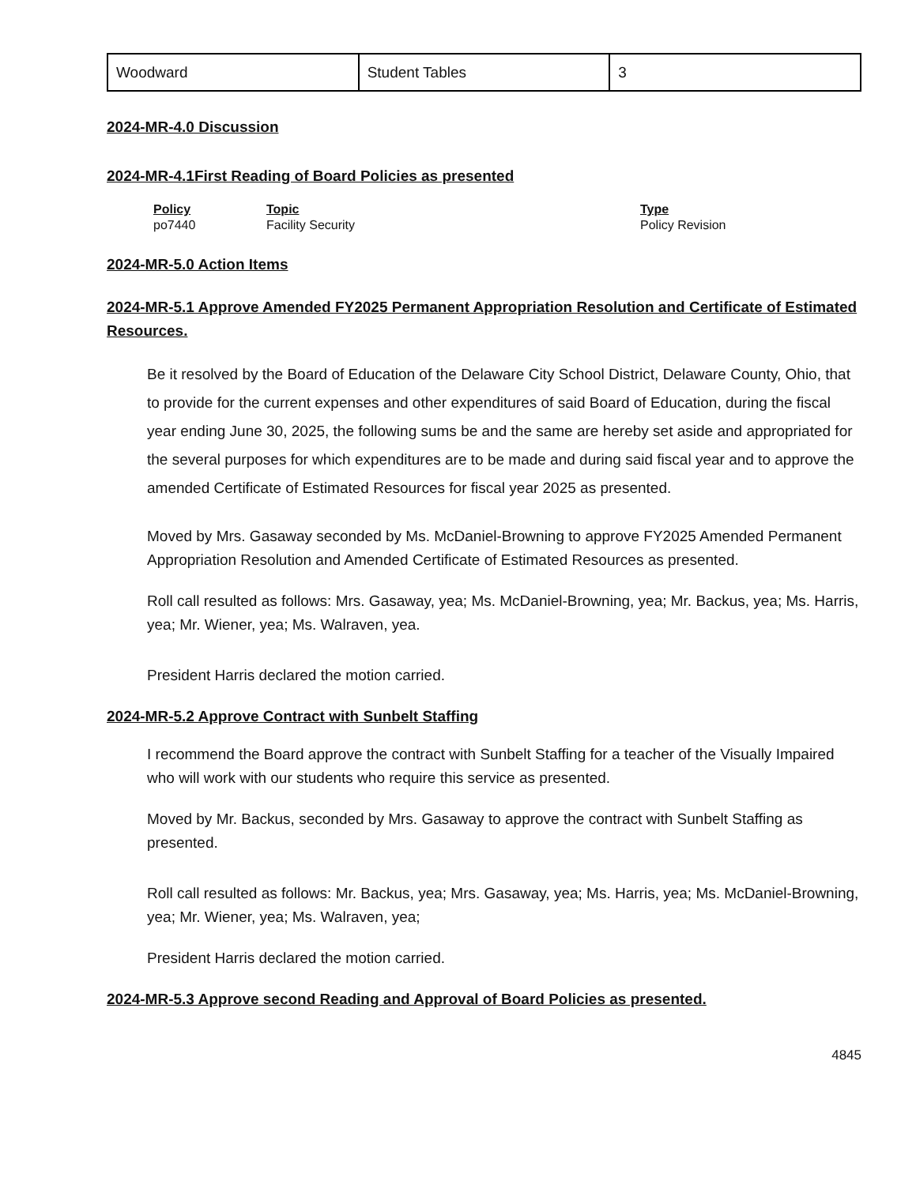| Woodward | Student Tables | 3 |
2024-MR-4.0 Discussion
2024-MR-4.1First Reading of Board Policies as presented
| Policy | Topic | Type |
| --- | --- | --- |
| po7440 | Facility Security | Policy Revision |
2024-MR-5.0 Action Items
2024-MR-5.1 Approve Amended FY2025 Permanent Appropriation Resolution and Certificate of Estimated Resources.
Be it resolved by the Board of Education of the Delaware City School District, Delaware County, Ohio, that to provide for the current expenses and other expenditures of said Board of Education, during the fiscal year ending June 30, 2025, the following sums be and the same are hereby set aside and appropriated for the several purposes for which expenditures are to be made and during said fiscal year and to approve the amended Certificate of Estimated Resources for fiscal year 2025 as presented.
Moved by Mrs. Gasaway seconded by Ms. McDaniel-Browning to approve FY2025 Amended Permanent Appropriation Resolution and Amended Certificate of Estimated Resources as presented.
Roll call resulted as follows: Mrs. Gasaway, yea; Ms. McDaniel-Browning, yea; Mr. Backus, yea; Ms. Harris, yea; Mr. Wiener, yea; Ms. Walraven, yea.
President Harris declared the motion carried.
2024-MR-5.2 Approve Contract with Sunbelt Staffing
I recommend the Board approve the contract with Sunbelt Staffing for a teacher of the Visually Impaired who will work with our students who require this service as presented.
Moved by Mr. Backus, seconded by Mrs. Gasaway to approve the contract with Sunbelt Staffing as presented.
Roll call resulted as follows: Mr. Backus, yea; Mrs. Gasaway, yea; Ms. Harris, yea; Ms. McDaniel-Browning, yea; Mr. Wiener, yea; Ms. Walraven, yea;
President Harris declared the motion carried.
2024-MR-5.3 Approve second Reading and Approval of Board Policies as presented.
4845